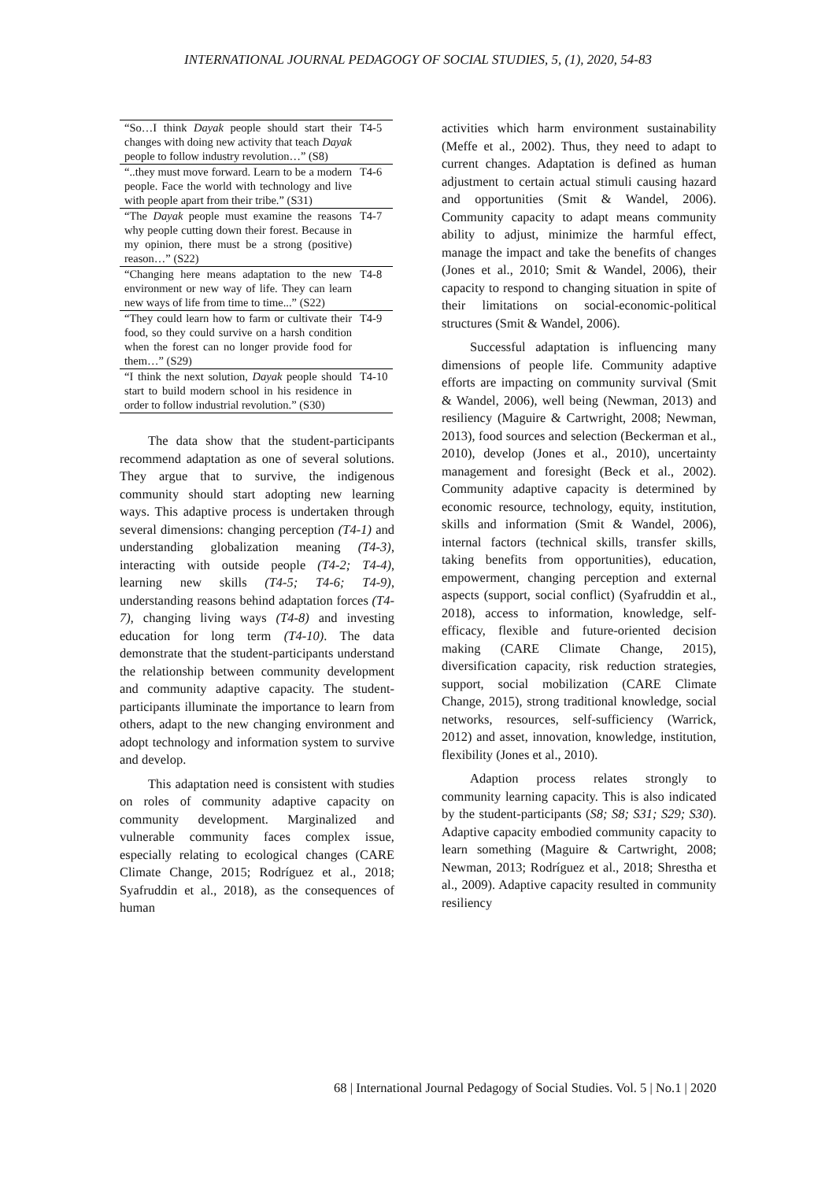INTERNATIONAL JOURNAL PEDAGOGY OF SOCIAL STUDIES, 5, (1), 2020, 54-83
| “So…I think Dayak people should start their changes with doing new activity that teach Dayak people to follow industry revolution…” (S8) | T4-5 |
| “..they must move forward. Learn to be a modern people. Face the world with technology and live with people apart from their tribe.” (S31) | T4-6 |
| “The Dayak people must examine the reasons why people cutting down their forest. Because in my opinion, there must be a strong (positive) reason…” (S22) | T4-7 |
| “Changing here means adaptation to the new environment or new way of life. They can learn new ways of life from time to time...” (S22) | T4-8 |
| “They could learn how to farm or cultivate their food, so they could survive on a harsh condition when the forest can no longer provide food for them…” (S29) | T4-9 |
| “I think the next solution, Dayak people should start to build modern school in his residence in order to follow industrial revolution.” (S30) | T4-10 |
The data show that the student-participants recommend adaptation as one of several solutions. They argue that to survive, the indigenous community should start adopting new learning ways. This adaptive process is undertaken through several dimensions: changing perception (T4-1) and understanding globalization meaning (T4-3), interacting with outside people (T4-2; T4-4), learning new skills (T4-5; T4-6; T4-9), understanding reasons behind adaptation forces (T4-7), changing living ways (T4-8) and investing education for long term (T4-10). The data demonstrate that the student-participants understand the relationship between community development and community adaptive capacity. The student-participants illuminate the importance to learn from others, adapt to the new changing environment and adopt technology and information system to survive and develop.
This adaptation need is consistent with studies on roles of community adaptive capacity on community development. Marginalized and vulnerable community faces complex issue, especially relating to ecological changes (CARE Climate Change, 2015; Rodríguez et al., 2018; Syafruddin et al., 2018), as the consequences of human
activities which harm environment sustainability (Meffe et al., 2002). Thus, they need to adapt to current changes. Adaptation is defined as human adjustment to certain actual stimuli causing hazard and opportunities (Smit & Wandel, 2006). Community capacity to adapt means community ability to adjust, minimize the harmful effect, manage the impact and take the benefits of changes (Jones et al., 2010; Smit & Wandel, 2006), their capacity to respond to changing situation in spite of their limitations on social-economic-political structures (Smit & Wandel, 2006).
Successful adaptation is influencing many dimensions of people life. Community adaptive efforts are impacting on community survival (Smit & Wandel, 2006), well being (Newman, 2013) and resiliency (Maguire & Cartwright, 2008; Newman, 2013), food sources and selection (Beckerman et al., 2010), develop (Jones et al., 2010), uncertainty management and foresight (Beck et al., 2002). Community adaptive capacity is determined by economic resource, technology, equity, institution, skills and information (Smit & Wandel, 2006), internal factors (technical skills, transfer skills, taking benefits from opportunities), education, empowerment, changing perception and external aspects (support, social conflict) (Syafruddin et al., 2018), access to information, knowledge, self-efficacy, flexible and future-oriented decision making (CARE Climate Change, 2015), diversification capacity, risk reduction strategies, support, social mobilization (CARE Climate Change, 2015), strong traditional knowledge, social networks, resources, self-sufficiency (Warrick, 2012) and asset, innovation, knowledge, institution, flexibility (Jones et al., 2010).
Adaption process relates strongly to community learning capacity. This is also indicated by the student-participants (S8; S8; S31; S29; S30). Adaptive capacity embodied community capacity to learn something (Maguire & Cartwright, 2008; Newman, 2013; Rodríguez et al., 2018; Shrestha et al., 2009). Adaptive capacity resulted in community resiliency
68 | International Journal Pedagogy of Social Studies. Vol. 5 | No.1 | 2020